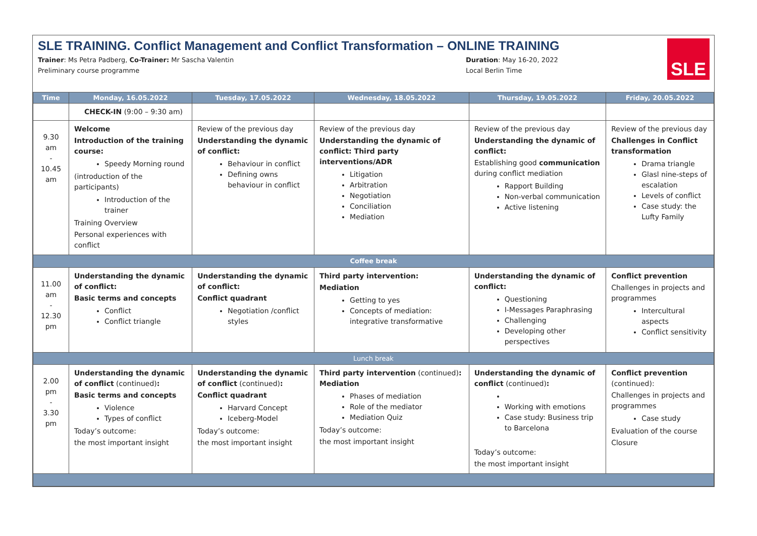SLE TRAINING. Conflict Management and Conflict Transformation – ONLINE TRAINING
Trainer: Ms Petra Padberg, Co-Trainer: Mr Sascha Valentin Duration: May 16-20, 2022
Preliminary course programme Local Berlin Time
SLE
| Time | Monday, 16.05.2022 | Tuesday, 17.05.2022 | Wednesday, 18.05.2022 | Thursday, 19.05.2022 | Friday, 20.05.2022 |
| --- | --- | --- | --- | --- | --- |
| | CHECK-IN (9:00 – 9:30 am) | | | | |
| 9.30 am - 10.45 am | Welcome Introduction of the training course: Speedy Morning round (introduction of the participants) Introduction of the trainer Training Overview Personal experiences with conflict | Review of the previous day Understanding the dynamic of conflict: Behaviour in conflict Defining owns behaviour in conflict | Review of the previous day Understanding the dynamic of conflict: Third party interventions/ADR Litigation Arbitration Negotiation Conciliation Mediation | Review of the previous day Understanding the dynamic of conflict: Establishing good communication during conflict mediation Rapport Building Non-verbal communication Active listening | Review of the previous day Challenges in Conflict transformation Drama triangle Glasl nine-steps of escalation Levels of conflict Case study: the Lufty Family |
| Coffee break | | | | | |
| 11.00 am - 12.30 pm | Understanding the dynamic of conflict: Basic terms and concepts Conflict Conflict triangle | Understanding the dynamic of conflict: Conflict quadrant Negotiation /conflict styles | Third party intervention: Mediation Getting to yes Concepts of mediation: integrative transformative | Understanding the dynamic of conflict: Questioning I-Messages Paraphrasing Challenging Developing other perspectives | Conflict prevention Challenges in projects and programmes Intercultural aspects Conflict sensitivity |
| Lunch break | | | | | |
| 2.00 pm - 3.30 pm | Understanding the dynamic of conflict (continued) : Basic terms and concepts Violence Types of conflict Today’s outcome: the most important insight | Understanding the dynamic of conflict (continued) : Conflict quadrant Harvard Concept Iceberg-Model Today’s outcome: the most important insight | Third party intervention (continued) : Mediation Phases of mediation Role of the mediator Mediation Quiz Today’s outcome: the most important insight | Understanding the dynamic of conflict (continued) : Working with emotions Case study: Business trip to Barcelona Today’s outcome: the most important insight | Conflict prevention (continued): Challenges in projects and programmes Case study Evaluation of the course Closure |